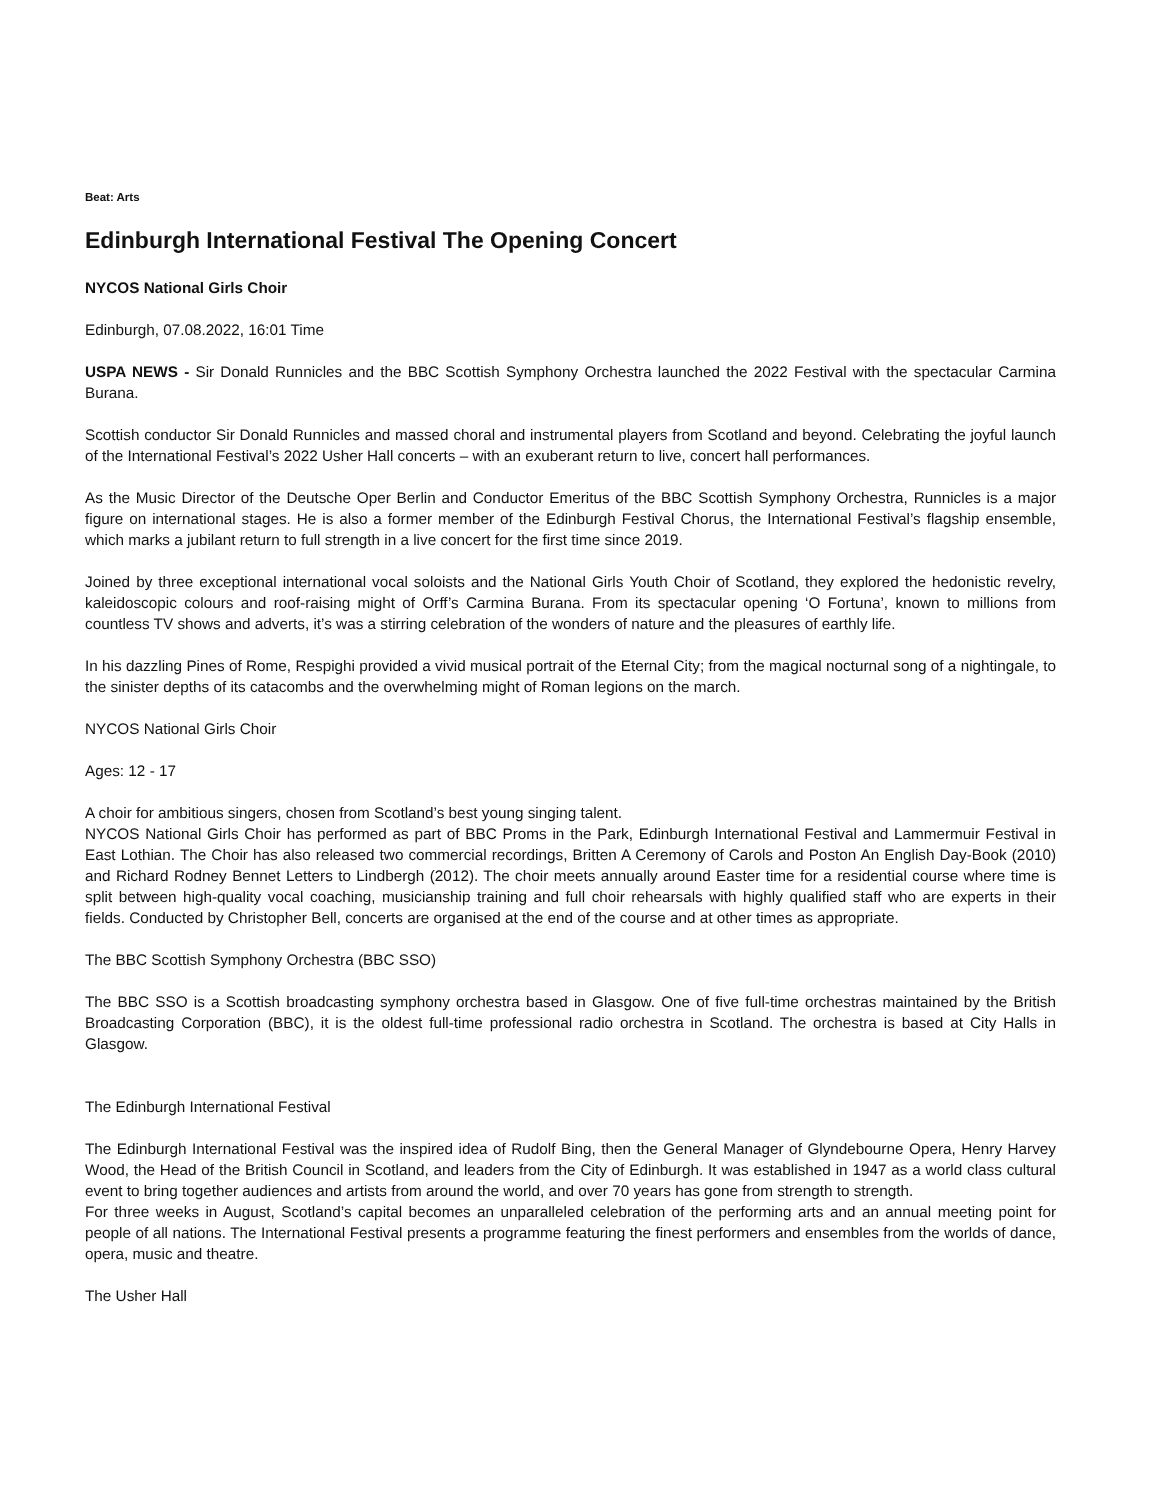Beat: Arts
Edinburgh International Festival The Opening Concert
NYCOS National Girls Choir
Edinburgh, 07.08.2022, 16:01 Time
USPA NEWS - Sir Donald Runnicles and the BBC Scottish Symphony Orchestra launched the 2022 Festival with the spectacular Carmina Burana.
Scottish conductor Sir Donald Runnicles and massed choral and instrumental players from Scotland and beyond. Celebrating the joyful launch of the International Festival’s 2022 Usher Hall concerts – with an exuberant return to live, concert hall performances.
As the Music Director of the Deutsche Oper Berlin and Conductor Emeritus of the BBC Scottish Symphony Orchestra, Runnicles is a major figure on international stages. He is also a former member of the Edinburgh Festival Chorus, the International Festival’s flagship ensemble, which marks a jubilant return to full strength in a live concert for the first time since 2019.
Joined by three exceptional international vocal soloists and the National Girls Youth Choir of Scotland, they explored the hedonistic revelry, kaleidoscopic colours and roof-raising might of Orff’s Carmina Burana. From its spectacular opening ‘O Fortuna’, known to millions from countless TV shows and adverts, it’s was a stirring celebration of the wonders of nature and the pleasures of earthly life.
In his dazzling Pines of Rome, Respighi provided a vivid musical portrait of the Eternal City; from the magical nocturnal song of a nightingale, to the sinister depths of its catacombs and the overwhelming might of Roman legions on the march.
NYCOS National Girls Choir
Ages: 12 - 17
A choir for ambitious singers, chosen from Scotland’s best young singing talent.
NYCOS National Girls Choir has performed as part of BBC Proms in the Park, Edinburgh International Festival and Lammermuir Festival in East Lothian. The Choir has also released two commercial recordings, Britten A Ceremony of Carols and Poston An English Day-Book (2010) and Richard Rodney Bennet Letters to Lindbergh (2012). The choir meets annually around Easter time for a residential course where time is split between high-quality vocal coaching, musicianship training and full choir rehearsals with highly qualified staff who are experts in their fields. Conducted by Christopher Bell, concerts are organised at the end of the course and at other times as appropriate.
The BBC Scottish Symphony Orchestra (BBC SSO)
The BBC SSO is a Scottish broadcasting symphony orchestra based in Glasgow. One of five full-time orchestras maintained by the British Broadcasting Corporation (BBC), it is the oldest full-time professional radio orchestra in Scotland. The orchestra is based at City Halls in Glasgow.
The Edinburgh International Festival
The Edinburgh International Festival was the inspired idea of Rudolf Bing, then the General Manager of Glyndebourne Opera, Henry Harvey Wood, the Head of the British Council in Scotland, and leaders from the City of Edinburgh. It was established in 1947 as a world class cultural event to bring together audiences and artists from around the world, and over 70 years has gone from strength to strength.
For three weeks in August, Scotland’s capital becomes an unparalleled celebration of the performing arts and an annual meeting point for people of all nations. The International Festival presents a programme featuring the finest performers and ensembles from the worlds of dance, opera, music and theatre.
The Usher Hall